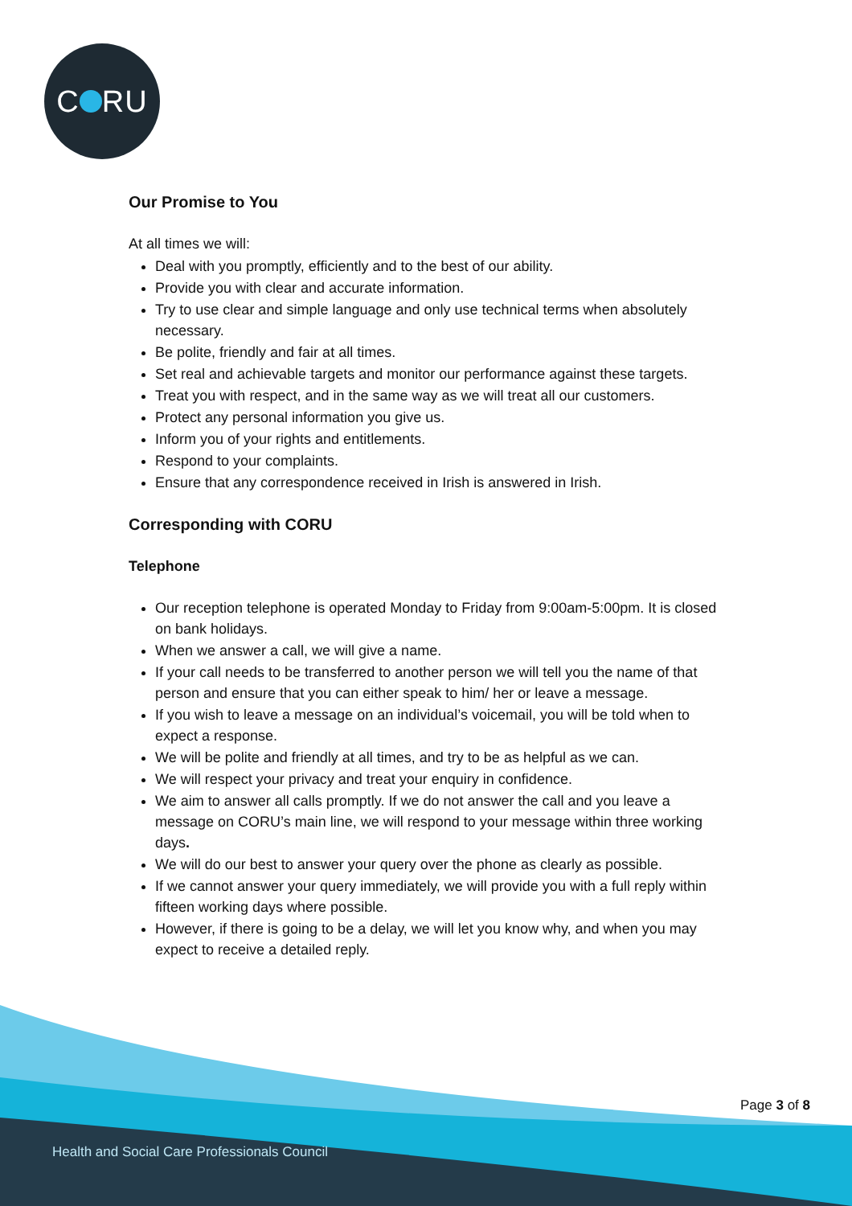C RU
Our Promise to You
At all times we will:
Deal with you promptly, efficiently and to the best of our ability.
Provide you with clear and accurate information.
Try to use clear and simple language and only use technical terms when absolutely necessary.
Be polite, friendly and fair at all times.
Set real and achievable targets and monitor our performance against these targets.
Treat you with respect, and in the same way as we will treat all our customers.
Protect any personal information you give us.
Inform you of your rights and entitlements.
Respond to your complaints.
Ensure that any correspondence received in Irish is answered in Irish.
Corresponding with CORU
Telephone
Our reception telephone is operated Monday to Friday from 9:00am-5:00pm. It is closed on bank holidays.
When we answer a call, we will give a name.
If your call needs to be transferred to another person we will tell you the name of that person and ensure that you can either speak to him/ her or leave a message.
If you wish to leave a message on an individual’s voicemail, you will be told when to expect a response.
We will be polite and friendly at all times, and try to be as helpful as we can.
We will respect your privacy and treat your enquiry in confidence.
We aim to answer all calls promptly. If we do not answer the call and you leave a message on CORU’s main line, we will respond to your message within three working days.
We will do our best to answer your query over the phone as clearly as possible.
If we cannot answer your query immediately, we will provide you with a full reply within fifteen working days where possible.
However, if there is going to be a delay, we will let you know why, and when you may expect to receive a detailed reply.
Page 3 of 8
Health and Social Care Professionals Council